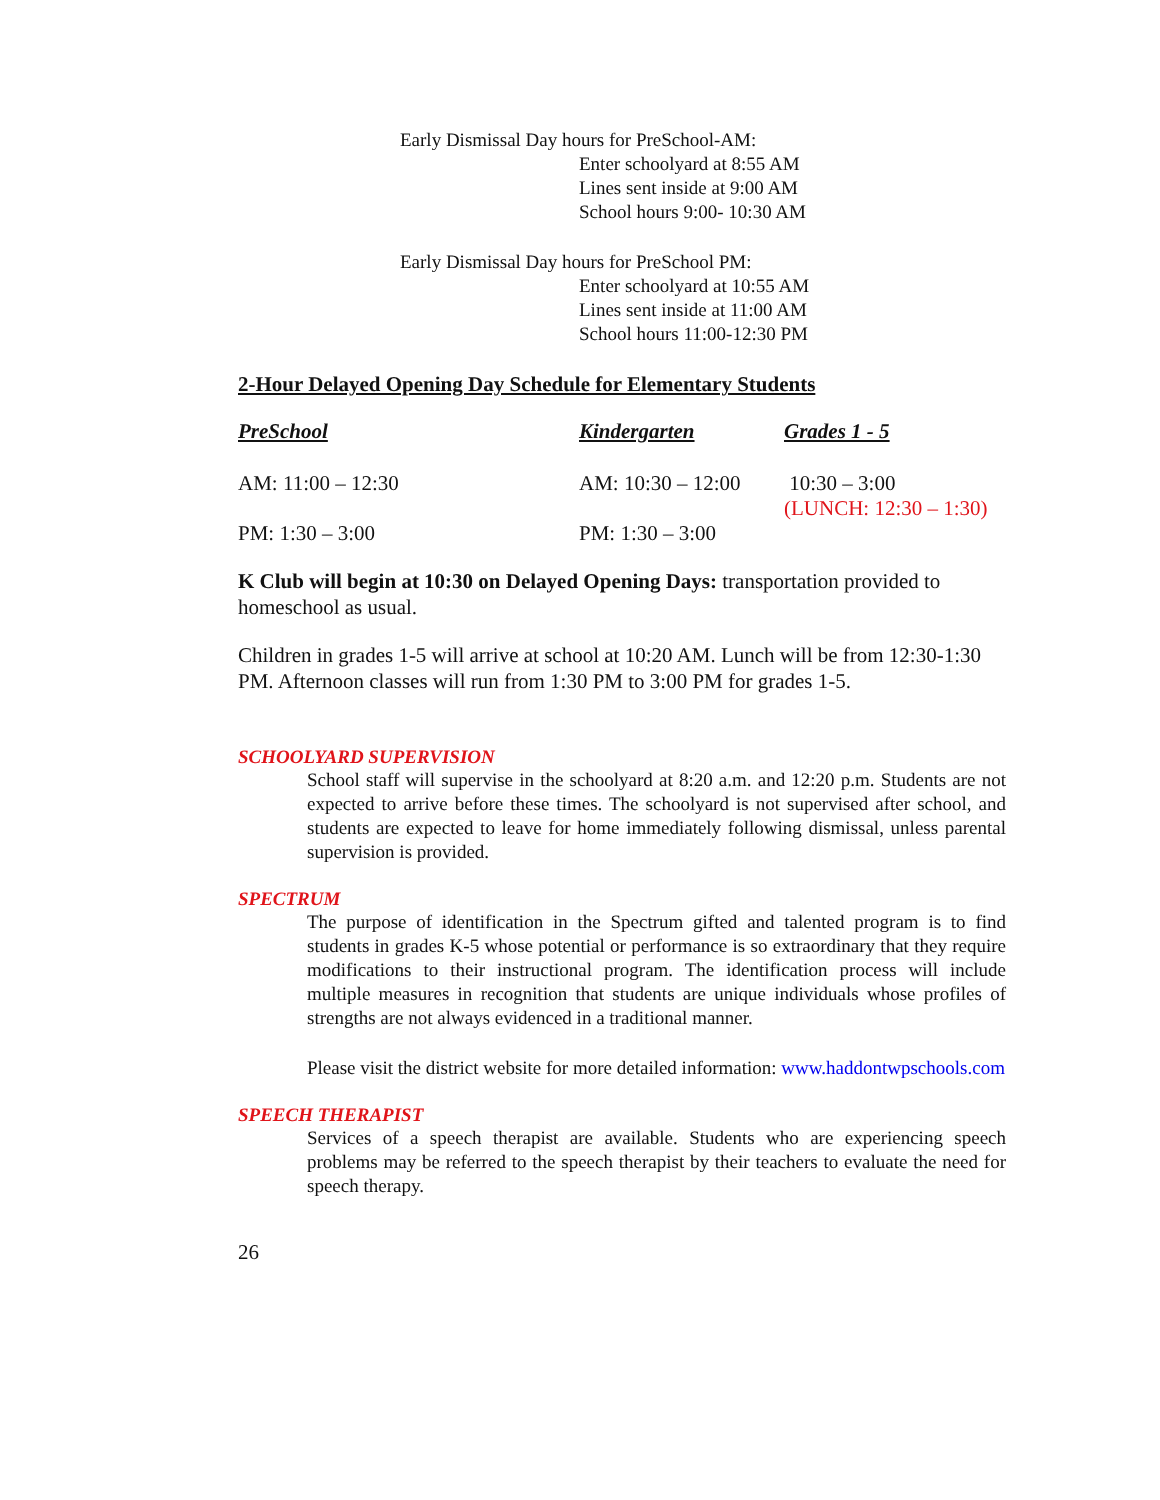Early Dismissal Day hours for PreSchool-AM:
Enter schoolyard at 8:55 AM
Lines sent inside at 9:00 AM
School hours 9:00- 10:30 AM
Early Dismissal Day hours for PreSchool PM:
Enter schoolyard at 10:55 AM
Lines sent inside at 11:00 AM
School hours 11:00-12:30 PM
2-Hour Delayed Opening Day Schedule for Elementary Students
| PreSchool | Kindergarten | Grades 1 - 5 |
| --- | --- | --- |
| AM: 11:00 – 12:30 | AM: 10:30 – 12:00 | 10:30 – 3:00 (LUNCH: 12:30 – 1:30) |
| PM: 1:30 – 3:00 | PM: 1:30 – 3:00 | |
K Club will begin at 10:30 on Delayed Opening Days: transportation provided to homeschool as usual.
Children in grades 1-5 will arrive at school at 10:20 AM. Lunch will be from 12:30-1:30 PM. Afternoon classes will run from 1:30 PM to 3:00 PM for grades 1-5.
SCHOOLYARD SUPERVISION
School staff will supervise in the schoolyard at 8:20 a.m. and 12:20 p.m. Students are not expected to arrive before these times. The schoolyard is not supervised after school, and students are expected to leave for home immediately following dismissal, unless parental supervision is provided.
SPECTRUM
The purpose of identification in the Spectrum gifted and talented program is to find students in grades K-5 whose potential or performance is so extraordinary that they require modifications to their instructional program. The identification process will include multiple measures in recognition that students are unique individuals whose profiles of strengths are not always evidenced in a traditional manner.
Please visit the district website for more detailed information: www.haddontwpschools.com
SPEECH THERAPIST
Services of a speech therapist are available. Students who are experiencing speech problems may be referred to the speech therapist by their teachers to evaluate the need for speech therapy.
26